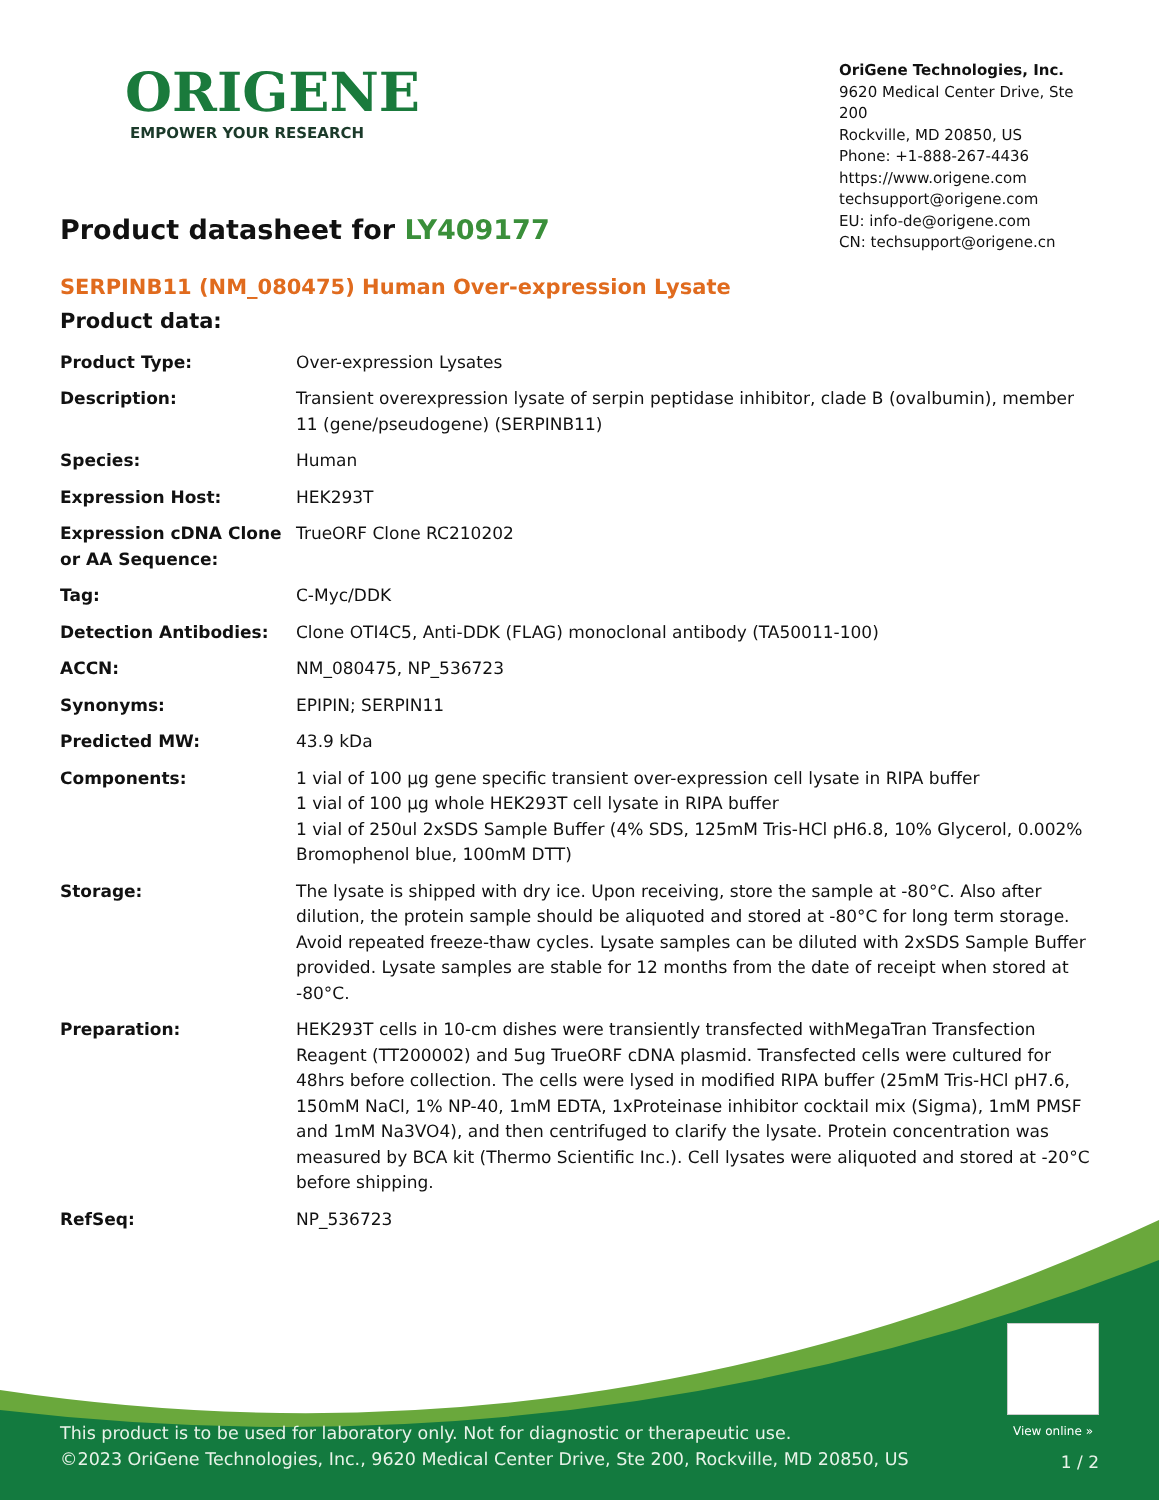ORIGENE
EMPOWER YOUR RESEARCH
OriGene Technologies, Inc.
9620 Medical Center Drive, Ste 200
Rockville, MD 20850, US
Phone: +1-888-267-4436
https://www.origene.com
techsupport@origene.com
EU: info-de@origene.com
CN: techsupport@origene.cn
Product datasheet for LY409177
SERPINB11 (NM_080475) Human Over-expression Lysate
Product data:
| Product Type: | Over-expression Lysates |
| Description: | Transient overexpression lysate of serpin peptidase inhibitor, clade B (ovalbumin), member 11 (gene/pseudogene) (SERPINB11) |
| Species: | Human |
| Expression Host: | HEK293T |
| Expression cDNA Clone or AA Sequence: | TrueORF Clone RC210202 |
| Tag: | C-Myc/DDK |
| Detection Antibodies: | Clone OTI4C5, Anti-DDK (FLAG) monoclonal antibody (TA50011-100) |
| ACCN: | NM_080475 , NP_536723 |
| Synonyms: | EPIPIN; SERPIN11 |
| Predicted MW: | 43.9 kDa |
| Components: | 1 vial of 100 µg gene specific transient over-expression cell lysate in RIPA buffer 1 vial of 100 µg whole HEK293T cell lysate in RIPA buffer 1 vial of 250ul 2xSDS Sample Buffer (4% SDS, 125mM Tris-HCl pH6.8, 10% Glycerol, 0.002% Bromophenol blue, 100mM DTT) |
| Storage: | The lysate is shipped with dry ice. Upon receiving, store the sample at -80°C. Also after dilution, the protein sample should be aliquoted and stored at -80°C for long term storage. Avoid repeated freeze-thaw cycles. Lysate samples can be diluted with 2xSDS Sample Buffer provided. Lysate samples are stable for 12 months from the date of receipt when stored at -80°C. |
| Preparation: | HEK293T cells in 10-cm dishes were transiently transfected with MegaTran Transfection Reagent (TT200002) and 5ug TrueORF cDNA plasmid. Transfected cells were cultured for 48hrs before collection. The cells were lysed in modified RIPA buffer (25mM Tris-HCl pH7.6, 150mM NaCl, 1% NP-40, 1mM EDTA, 1xProteinase inhibitor cocktail mix (Sigma), 1mM PMSF and 1mM Na3VO4), and then centrifuged to clarify the lysate. Protein concentration was measured by BCA kit (Thermo Scientific Inc.). Cell lysates were aliquoted and stored at -20°C before shipping. |
| RefSeq: | NP_536723 |
View online »
This product is to be used for laboratory only. Not for diagnostic or therapeutic use.
©2023 OriGene Technologies, Inc., 9620 Medical Center Drive, Ste 200, Rockville, MD 20850, US
1 / 2